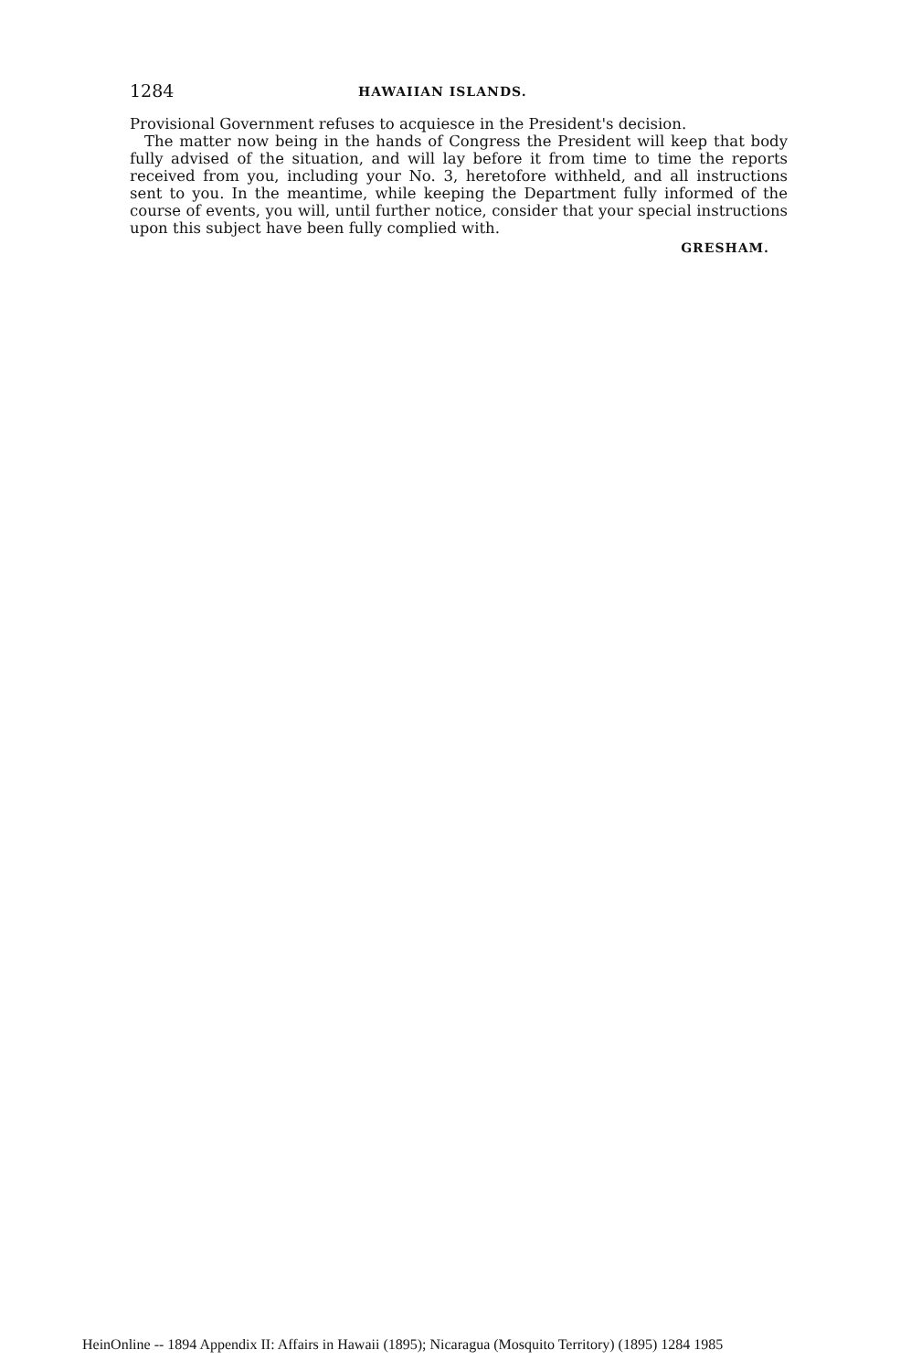1284 HAWAIIAN ISLANDS.
Provisional Government refuses to acquiesce in the President's decision.
The matter now being in the hands of Congress the President will keep that body fully advised of the situation, and will lay before it from time to time the reports received from you, including your No. 3, heretofore withheld, and all instructions sent to you. In the meantime, while keeping the Department fully informed of the course of events, you will, until further notice, consider that your special instructions upon this subject have been fully complied with.
GRESHAM.
HeinOnline -- 1894 Appendix II: Affairs in Hawaii (1895); Nicaragua (Mosquito Territory) (1895) 1284 1985